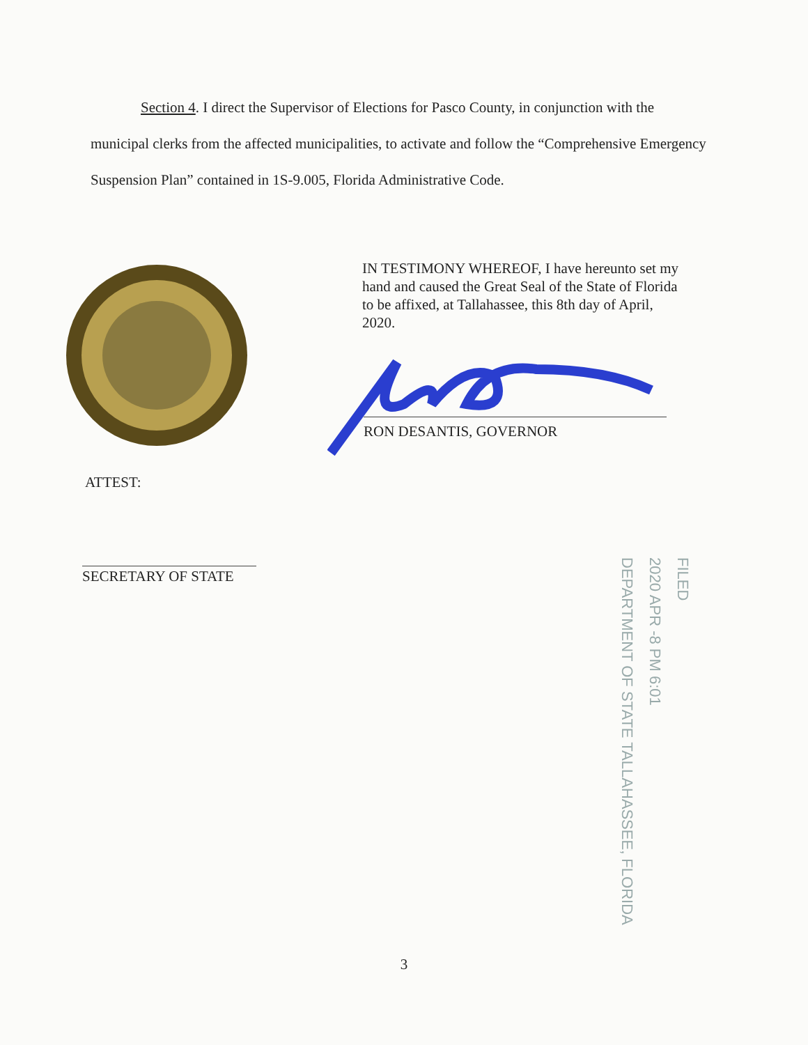Section 4. I direct the Supervisor of Elections for Pasco County, in conjunction with the municipal clerks from the affected municipalities, to activate and follow the “Comprehensive Emergency Suspension Plan” contained in 1S-9.005, Florida Administrative Code.
IN TESTIMONY WHEREOF, I have hereunto set my hand and caused the Great Seal of the State of Florida to be affixed, at Tallahassee, this 8th day of April, 2020.
RON DESANTIS, GOVERNOR
ATTEST:
SECRETARY OF STATE
FILED
2020 APR -8 PM 6:01
DEPARTMENT OF STATE TALLAHASSEE, FLORIDA
3